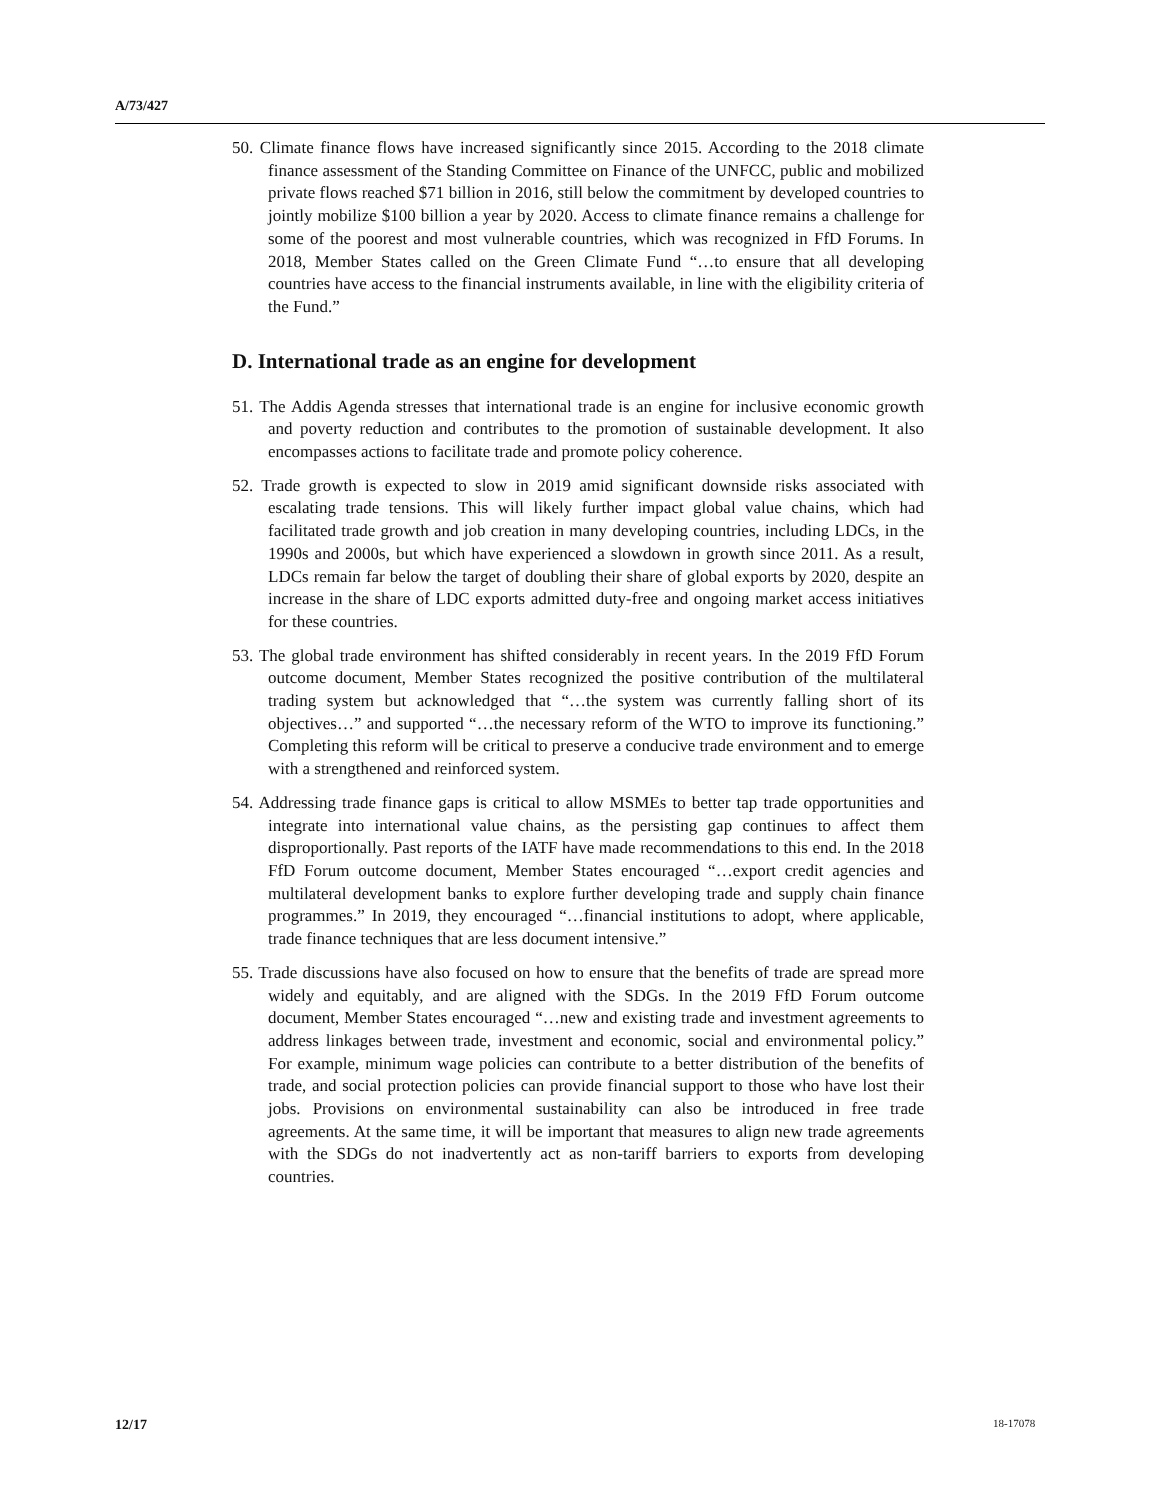A/73/427
50. Climate finance flows have increased significantly since 2015. According to the 2018 climate finance assessment of the Standing Committee on Finance of the UNFCC, public and mobilized private flows reached $71 billion in 2016, still below the commitment by developed countries to jointly mobilize $100 billion a year by 2020. Access to climate finance remains a challenge for some of the poorest and most vulnerable countries, which was recognized in FfD Forums. In 2018, Member States called on the Green Climate Fund “…to ensure that all developing countries have access to the financial instruments available, in line with the eligibility criteria of the Fund.”
D. International trade as an engine for development
51. The Addis Agenda stresses that international trade is an engine for inclusive economic growth and poverty reduction and contributes to the promotion of sustainable development. It also encompasses actions to facilitate trade and promote policy coherence.
52. Trade growth is expected to slow in 2019 amid significant downside risks associated with escalating trade tensions. This will likely further impact global value chains, which had facilitated trade growth and job creation in many developing countries, including LDCs, in the 1990s and 2000s, but which have experienced a slowdown in growth since 2011. As a result, LDCs remain far below the target of doubling their share of global exports by 2020, despite an increase in the share of LDC exports admitted duty-free and ongoing market access initiatives for these countries.
53. The global trade environment has shifted considerably in recent years. In the 2019 FfD Forum outcome document, Member States recognized the positive contribution of the multilateral trading system but acknowledged that “…the system was currently falling short of its objectives…” and supported “…the necessary reform of the WTO to improve its functioning.” Completing this reform will be critical to preserve a conducive trade environment and to emerge with a strengthened and reinforced system.
54. Addressing trade finance gaps is critical to allow MSMEs to better tap trade opportunities and integrate into international value chains, as the persisting gap continues to affect them disproportionally. Past reports of the IATF have made recommendations to this end. In the 2018 FfD Forum outcome document, Member States encouraged “…export credit agencies and multilateral development banks to explore further developing trade and supply chain finance programmes.” In 2019, they encouraged “…financial institutions to adopt, where applicable, trade finance techniques that are less document intensive.”
55. Trade discussions have also focused on how to ensure that the benefits of trade are spread more widely and equitably, and are aligned with the SDGs. In the 2019 FfD Forum outcome document, Member States encouraged “…new and existing trade and investment agreements to address linkages between trade, investment and economic, social and environmental policy.” For example, minimum wage policies can contribute to a better distribution of the benefits of trade, and social protection policies can provide financial support to those who have lost their jobs. Provisions on environmental sustainability can also be introduced in free trade agreements. At the same time, it will be important that measures to align new trade agreements with the SDGs do not inadvertently act as non-tariff barriers to exports from developing countries.
12/17 18-17078